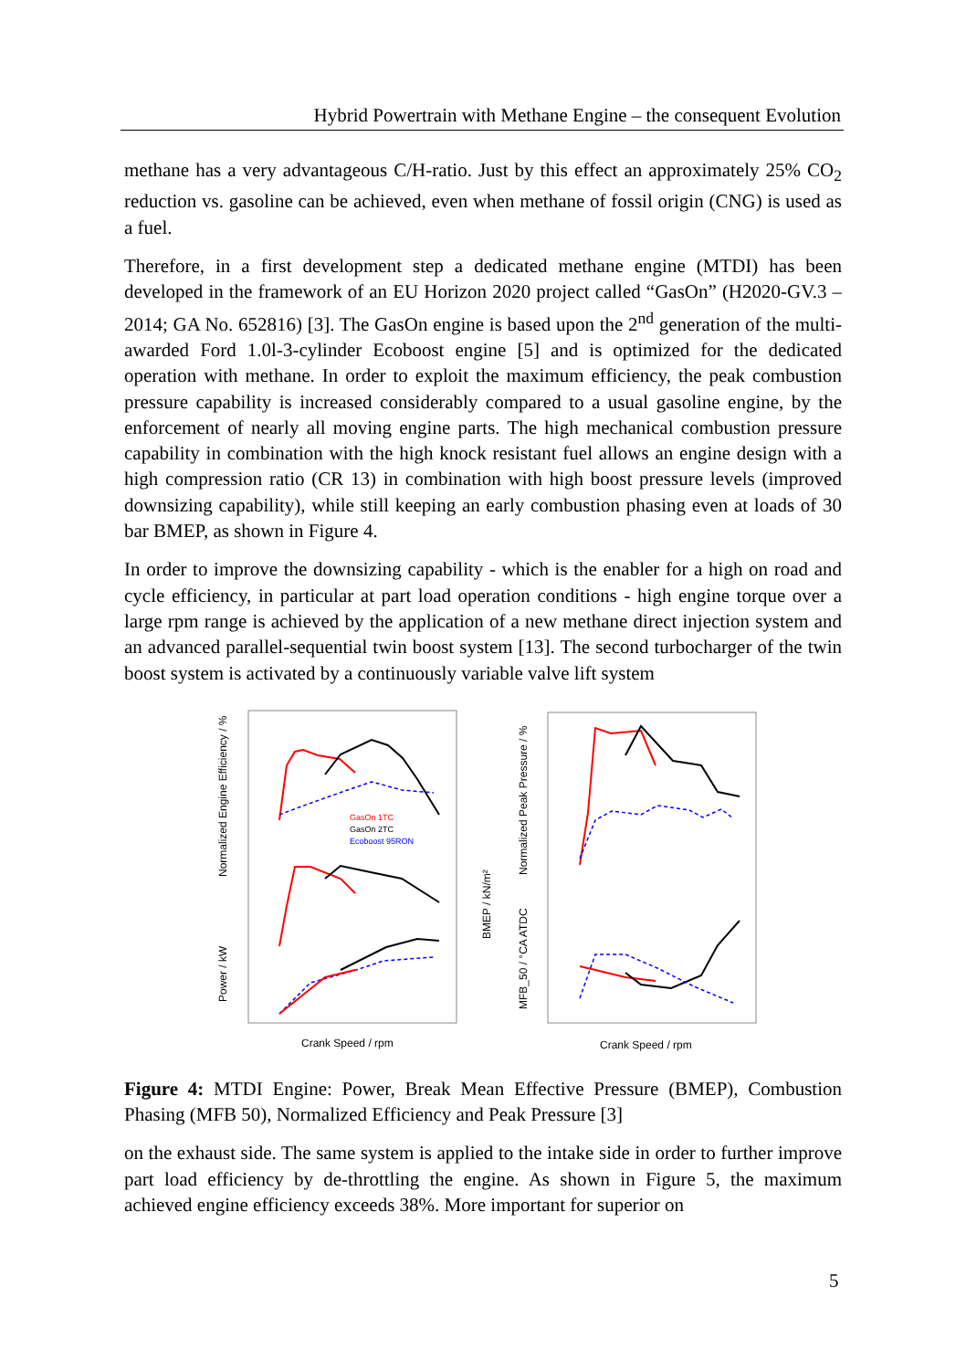Hybrid Powertrain with Methane Engine – the consequent Evolution
methane has a very advantageous C/H-ratio. Just by this effect an approximately 25% CO<sub>2</sub> reduction vs. gasoline can be achieved, even when methane of fossil origin (CNG) is used as a fuel.
Therefore, in a first development step a dedicated methane engine (MTDI) has been developed in the framework of an EU Horizon 2020 project called “GasOn” (H2020-GV.3 – 2014; GA No. 652816) [3]. The GasOn engine is based upon the 2<sup>nd</sup> generation of the multi-awarded Ford 1.0l-3-cylinder Ecoboost engine [5] and is optimized for the dedicated operation with methane. In order to exploit the maximum efficiency, the peak combustion pressure capability is increased considerably compared to a usual gasoline engine, by the enforcement of nearly all moving engine parts. The high mechanical combustion pressure capability in combination with the high knock resistant fuel allows an engine design with a high compression ratio (CR 13) in combination with high boost pressure levels (improved downsizing capability), while still keeping an early combustion phasing even at loads of 30 bar BMEP, as shown in Figure 4.
In order to improve the downsizing capability - which is the enabler for a high on road and cycle efficiency, in particular at part load operation conditions - high engine torque over a large rpm range is achieved by the application of a new methane direct injection system and an advanced parallel-sequential twin boost system [13]. The second turbocharger of the twin boost system is activated by a continuously variable valve lift system
GasOn 1TC
GasOn 2TC
Ecoboost 95RON
Crank Speed / rpm
Crank Speed / rpm
Normalized Engine Efficiency / %
Power / kW
BMEP / kN/m²
Normalized Peak Pressure / %
MFB_50 / °CA ATDC
Figure 4: MTDI Engine: Power, Break Mean Effective Pressure (BMEP), Combustion Phasing (MFB 50), Normalized Efficiency and Peak Pressure [3]
on the exhaust side. The same system is applied to the intake side in order to further improve part load efficiency by de-throttling the engine. As shown in Figure 5, the maximum achieved engine efficiency exceeds 38%. More important for superior on
5